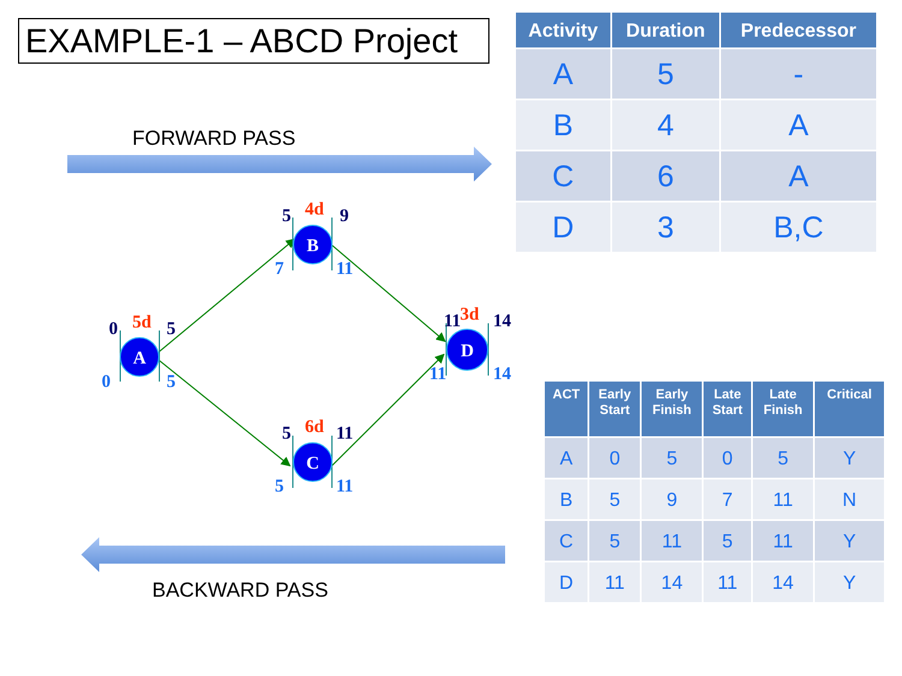EXAMPLE-1 – ABCD Project
FORWARD PASS
BACKWARD PASS
A
B
C
D
5d
4d
6d
3d
0
5
5
9
5
11
11
14
0
5
7
11
5
11
11
14
| Activity | Duration | Predecessor |
| --- | --- | --- |
| A | 5 | - |
| B | 4 | A |
| C | 6 | A |
| D | 3 | B,C |
| ACT | Early Start | Early Finish | Late Start | Late Finish | Critical |
| --- | --- | --- | --- | --- | --- |
| A | 0 | 5 | 0 | 5 | Y |
| B | 5 | 9 | 7 | 11 | N |
| C | 5 | 11 | 5 | 11 | Y |
| D | 11 | 14 | 11 | 14 | Y |